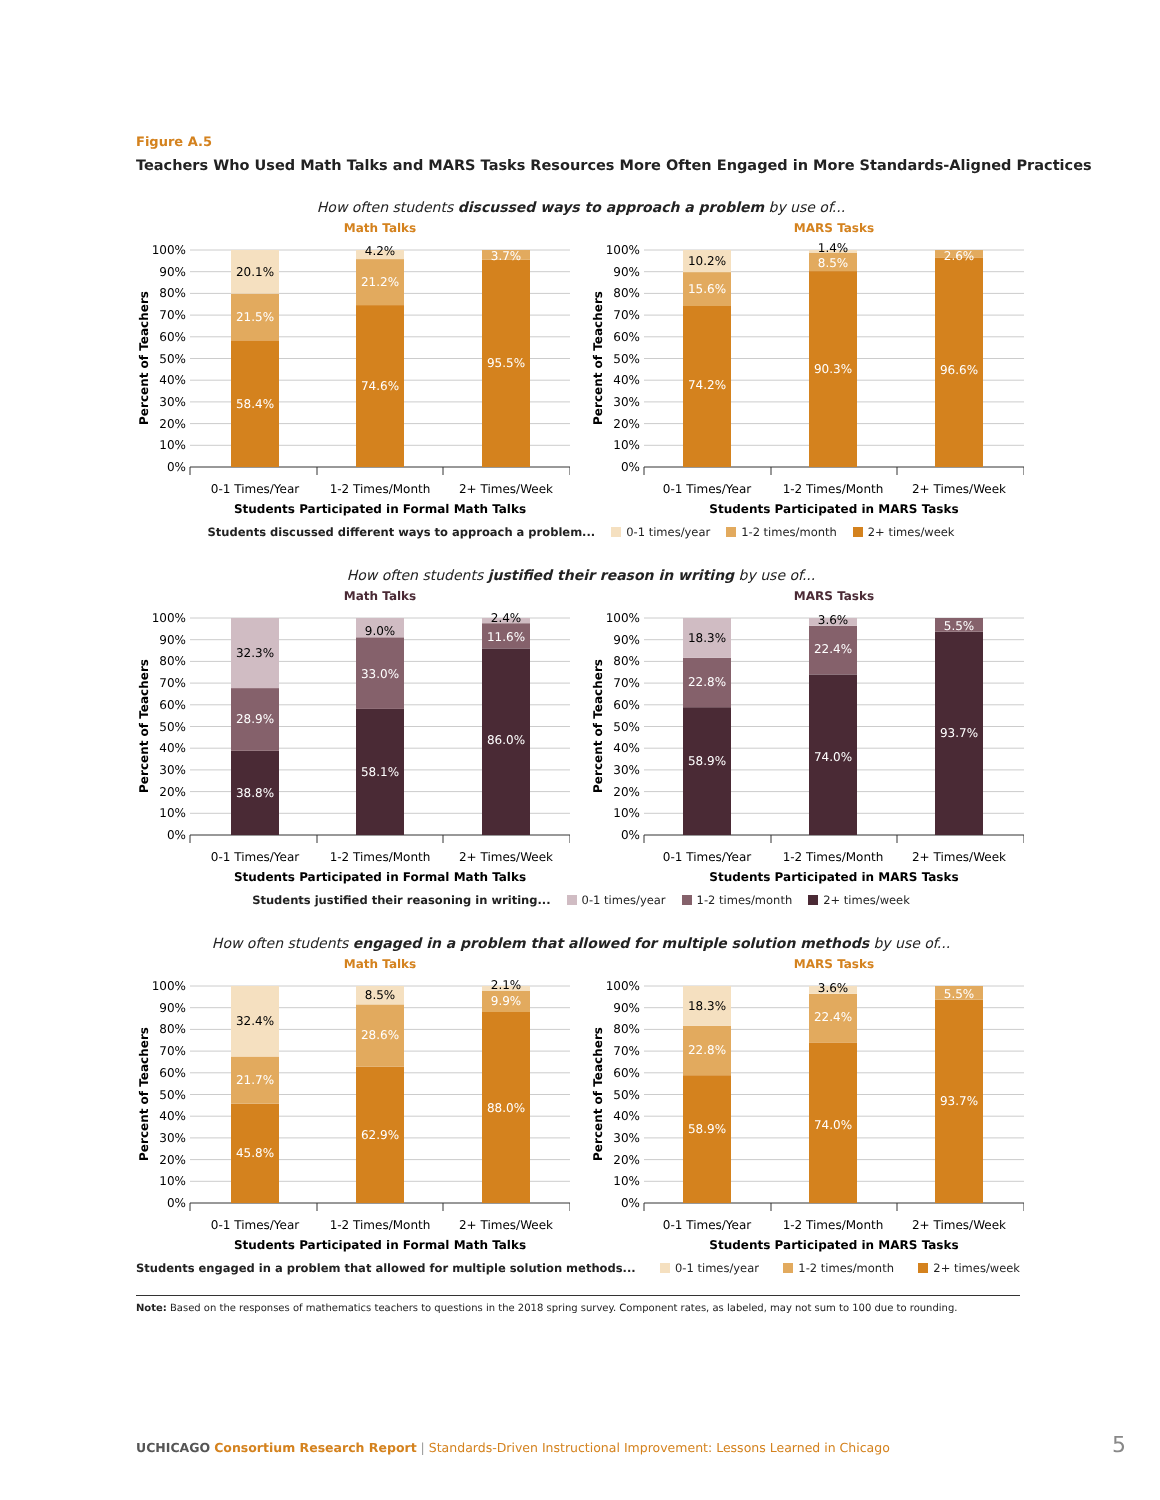Figure A.5
Teachers Who Used Math Talks and MARS Tasks Resources More Often Engaged in More Standards-Aligned Practices
How often students discussed ways to approach a problem by use of...
Math Talks
0%
10%
20%
30%
40%
50%
60%
70%
80%
90%
100%
Percent of Teachers
58.4%
21.5%
20.1%
74.6%
21.2%
4.2%
95.5%
3.7%
0-1 Times/Year
1-2 Times/Month
2+ Times/Week
Students Participated in Formal Math Talks
MARS Tasks
0%
10%
20%
30%
40%
50%
60%
70%
80%
90%
100%
Percent of Teachers
74.2%
15.6%
10.2%
90.3%
8.5%
1.4%
96.6%
2.6%
0-1 Times/Year
1-2 Times/Month
2+ Times/Week
Students Participated in MARS Tasks
Students discussed different ways to approach a problem... 0-1 times/year 1-2 times/month 2+ times/week
How often students justified their reason in writing by use of...
Math Talks
0%
10%
20%
30%
40%
50%
60%
70%
80%
90%
100%
Percent of Teachers
38.8%
28.9%
32.3%
58.1%
33.0%
9.0%
86.0%
11.6%
2.4%
0-1 Times/Year
1-2 Times/Month
2+ Times/Week
Students Participated in Formal Math Talks
MARS Tasks
0%
10%
20%
30%
40%
50%
60%
70%
80%
90%
100%
Percent of Teachers
58.9%
22.8%
18.3%
74.0%
22.4%
3.6%
93.7%
5.5%
0-1 Times/Year
1-2 Times/Month
2+ Times/Week
Students Participated in MARS Tasks
Students justified their reasoning in writing... 0-1 times/year 1-2 times/month 2+ times/week
How often students engaged in a problem that allowed for multiple solution methods by use of...
Math Talks
0%
10%
20%
30%
40%
50%
60%
70%
80%
90%
100%
Percent of Teachers
45.8%
21.7%
32.4%
62.9%
28.6%
8.5%
88.0%
9.9%
2.1%
0-1 Times/Year
1-2 Times/Month
2+ Times/Week
Students Participated in Formal Math Talks
MARS Tasks
0%
10%
20%
30%
40%
50%
60%
70%
80%
90%
100%
Percent of Teachers
58.9%
22.8%
18.3%
74.0%
22.4%
3.6%
93.7%
5.5%
0-1 Times/Year
1-2 Times/Month
2+ Times/Week
Students Participated in MARS Tasks
Students engaged in a problem that allowed for multiple solution methods... 0-1 times/year 1-2 times/month 2+ times/week
Note: Based on the responses of mathematics teachers to questions in the 2018 spring survey. Component rates, as labeled, may not sum to 100 due to rounding.
UCHICAGO Consortium Research Report | Standards-Driven Instructional Improvement: Lessons Learned in Chicago 5